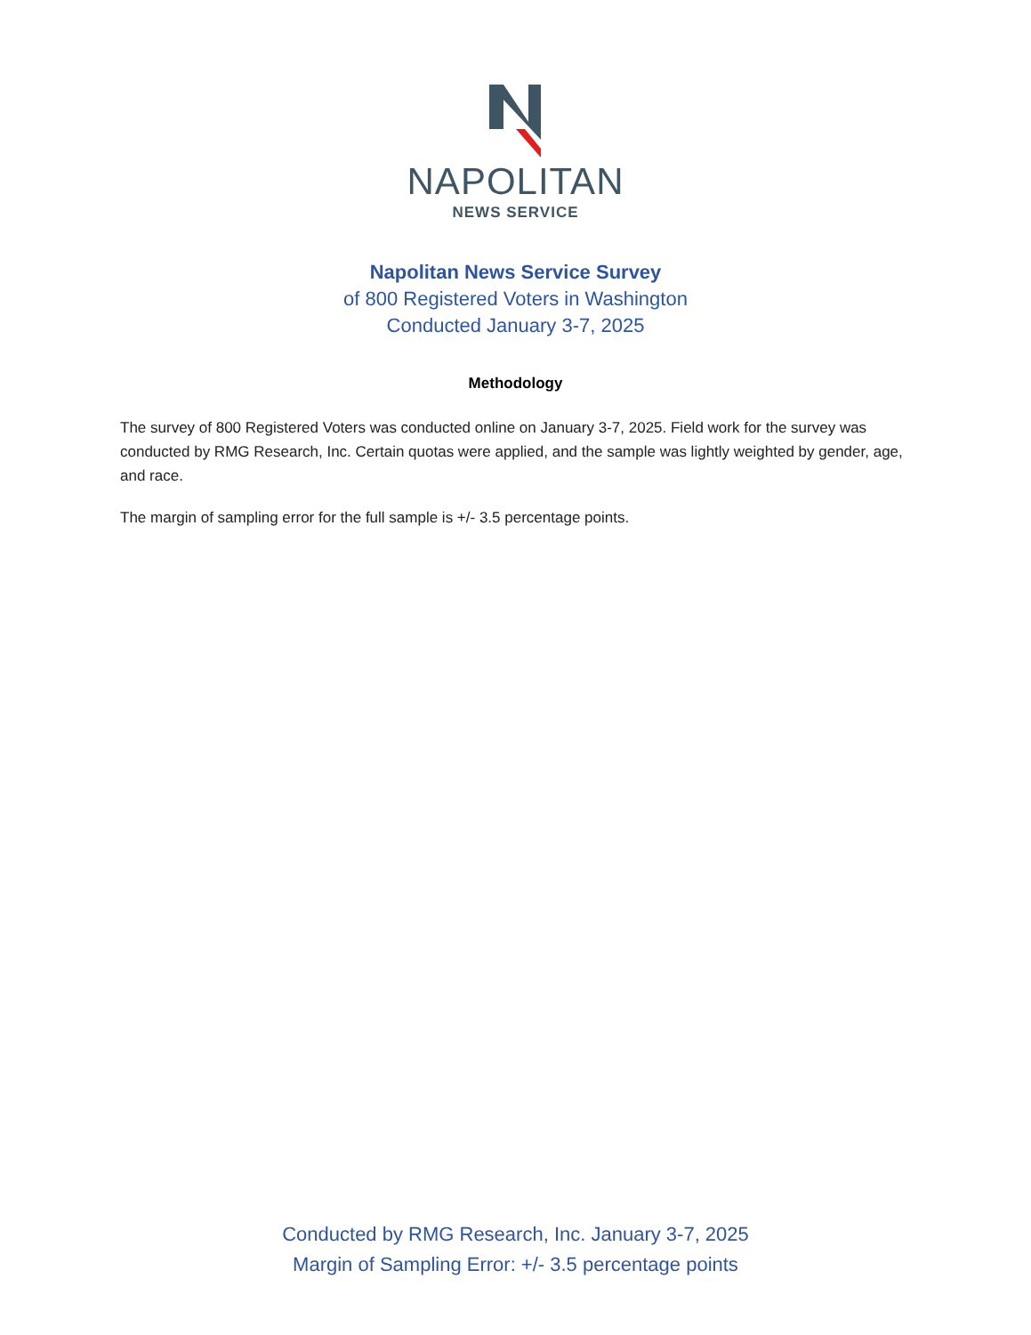NAPOLITAN
NEWS SERVICE
Napolitan News Service Survey
of 800 Registered Voters in Washington
Conducted January 3-7, 2025
Methodology
The survey of 800 Registered Voters was conducted online on January 3-7, 2025. Field work for the survey was conducted by RMG Research, Inc. Certain quotas were applied, and the sample was lightly weighted by gender, age, and race.
The margin of sampling error for the full sample is +/- 3.5 percentage points.
Conducted by RMG Research, Inc. January 3-7, 2025
Margin of Sampling Error: +/- 3.5 percentage points